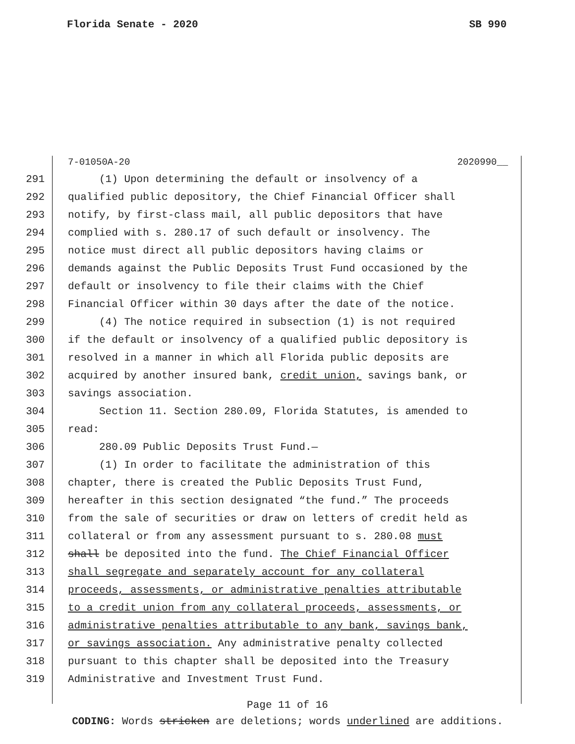Florida Senate - 2020 SB 990
7-01050A-20 2020990__
291 (1) Upon determining the default or insolvency of a
292 qualified public depository, the Chief Financial Officer shall
293 notify, by first-class mail, all public depositors that have
294 complied with s. 280.17 of such default or insolvency. The
295 notice must direct all public depositors having claims or
296 demands against the Public Deposits Trust Fund occasioned by the
297 default or insolvency to file their claims with the Chief
298 Financial Officer within 30 days after the date of the notice.
299 (4) The notice required in subsection (1) is not required
300 if the default or insolvency of a qualified public depository is
301 resolved in a manner in which all Florida public deposits are
302 acquired by another insured bank, credit union, savings bank, or
303 savings association.
304 Section 11. Section 280.09, Florida Statutes, is amended to
305 read:
306 280.09 Public Deposits Trust Fund.—
307 (1) In order to facilitate the administration of this
308 chapter, there is created the Public Deposits Trust Fund,
309 hereafter in this section designated “the fund.” The proceeds
310 from the sale of securities or draw on letters of credit held as
311 collateral or from any assessment pursuant to s. 280.08 must
312 shall be deposited into the fund. The Chief Financial Officer
313 shall segregate and separately account for any collateral
314 proceeds, assessments, or administrative penalties attributable
315 to a credit union from any collateral proceeds, assessments, or
316 administrative penalties attributable to any bank, savings bank,
317 or savings association. Any administrative penalty collected
318 pursuant to this chapter shall be deposited into the Treasury
319 Administrative and Investment Trust Fund.
Page 11 of 16
CODING: Words stricken are deletions; words underlined are additions.